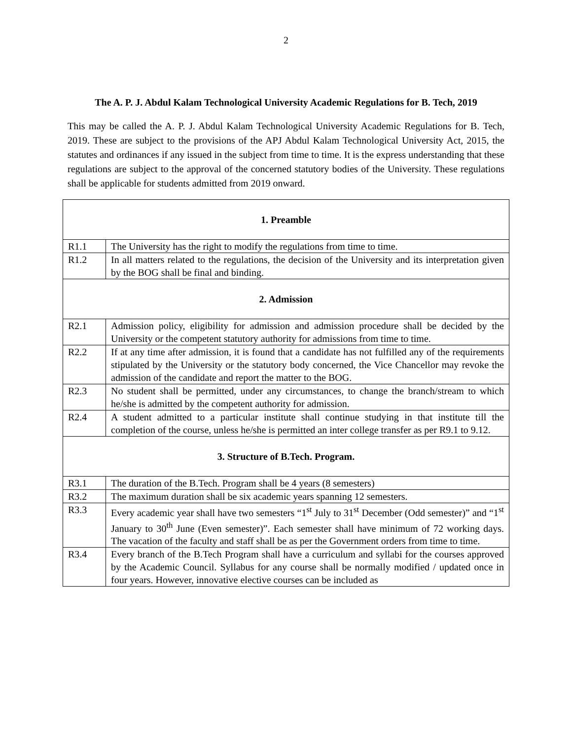2
The A. P. J. Abdul Kalam Technological University Academic Regulations for B. Tech, 2019
This may be called the A. P. J. Abdul Kalam Technological University Academic Regulations for B. Tech, 2019. These are subject to the provisions of the APJ Abdul Kalam Technological University Act, 2015, the statutes and ordinances if any issued in the subject from time to time. It is the express understanding that these regulations are subject to the approval of the concerned statutory bodies of the University. These regulations shall be applicable for students admitted from 2019 onward.
| 1. Preamble | |
| --- | --- |
| R1.1 | The University has the right to modify the regulations from time to time. |
| R1.2 | In all matters related to the regulations, the decision of the University and its interpretation given by the BOG shall be final and binding. |
| 2. Admission | |
| R2.1 | Admission policy, eligibility for admission and admission procedure shall be decided by the University or the competent statutory authority for admissions from time to time. |
| R2.2 | If at any time after admission, it is found that a candidate has not fulfilled any of the requirements stipulated by the University or the statutory body concerned, the Vice Chancellor may revoke the admission of the candidate and report the matter to the BOG. |
| R2.3 | No student shall be permitted, under any circumstances, to change the branch/stream to which he/she is admitted by the competent authority for admission. |
| R2.4 | A student admitted to a particular institute shall continue studying in that institute till the completion of the course, unless he/she is permitted an inter college transfer as per R9.1 to 9.12. |
| 3. Structure of B.Tech. Program. | |
| R3.1 | The duration of the B.Tech. Program shall be 4 years (8 semesters) |
| R3.2 | The maximum duration shall be six academic years spanning 12 semesters. |
| R3.3 | Every academic year shall have two semesters “1<sup>st</sup> July to 31<sup>st</sup> December (Odd semester)” and “1<sup>st</sup> January to 30<sup>th</sup> June (Even semester)”. Each semester shall have minimum of 72 working days. The vacation of the faculty and staff shall be as per the Government orders from time to time. |
| R3.4 | Every branch of the B.Tech Program shall have a curriculum and syllabi for the courses approved by the Academic Council. Syllabus for any course shall be normally modified / updated once in four years. However, innovative elective courses can be included as |